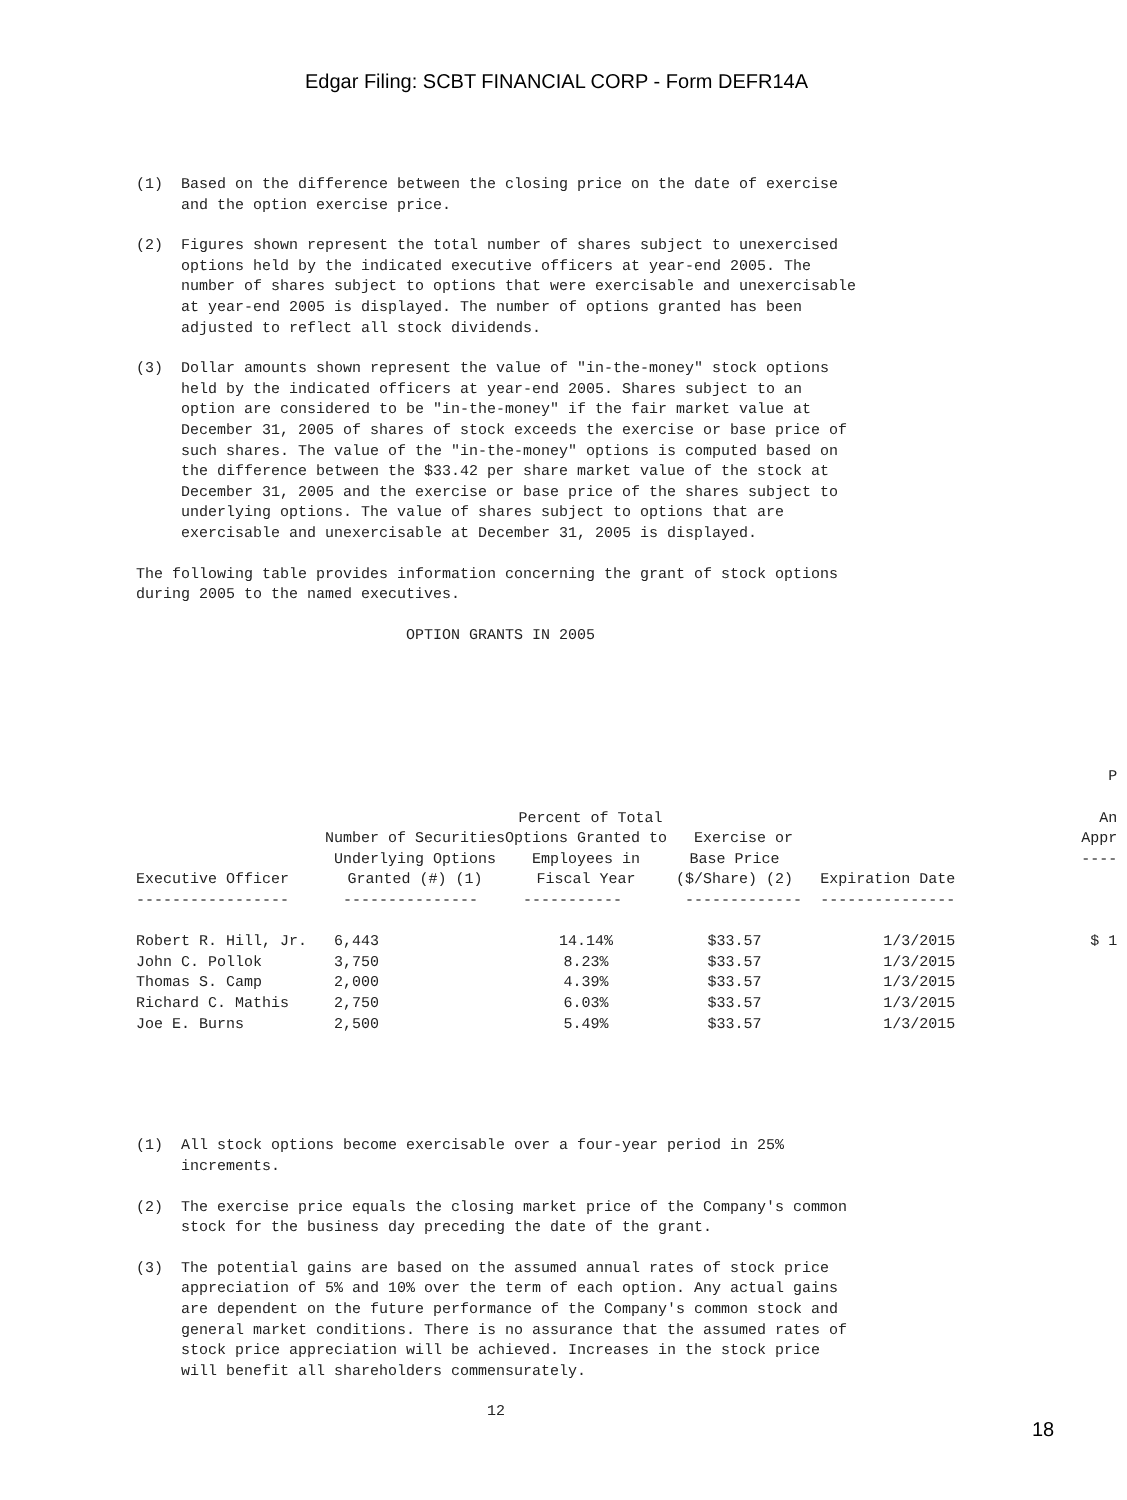Edgar Filing: SCBT FINANCIAL CORP - Form DEFR14A
(1) Based on the difference between the closing price on the date of exercise and the option exercise price.
(2) Figures shown represent the total number of shares subject to unexercised options held by the indicated executive officers at year-end 2005. The number of shares subject to options that were exercisable and unexercisable at year-end 2005 is displayed. The number of options granted has been adjusted to reflect all stock dividends.
(3) Dollar amounts shown represent the value of "in-the-money" stock options held by the indicated officers at year-end 2005. Shares subject to an option are considered to be "in-the-money" if the fair market value at December 31, 2005 of shares of stock exceeds the exercise or base price of such shares. The value of the "in-the-money" options is computed based on the difference between the $33.42 per share market value of the stock at December 31, 2005 and the exercise or base price of the shares subject to underlying options. The value of shares subject to options that are exercisable and unexercisable at December 31, 2005 is displayed.
The following table provides information concerning the grant of stock options during 2005 to the named executives.
OPTION GRANTS IN 2005
| | | | | | P |
| --- | --- | --- | --- | --- | --- |
| Executive Officer | Number of Securities Underlying Options Granted (#) (1) | Percent of Total Options Granted to Employees in Fiscal Year | Exercise or Base Price ($/Share) (2) | Expiration Date | An Appr ---- |
| ----------------- | --------------- | ----------- | ------------- | --------------- | |
| Robert R. Hill, Jr. | 6,443 | 14.14% | $33.57 | 1/3/2015 | $ 1 |
| John C. Pollok | 3,750 | 8.23% | $33.57 | 1/3/2015 | |
| Thomas S. Camp | 2,000 | 4.39% | $33.57 | 1/3/2015 | |
| Richard C. Mathis | 2,750 | 6.03% | $33.57 | 1/3/2015 | |
| Joe E. Burns | 2,500 | 5.49% | $33.57 | 1/3/2015 | |
(1) All stock options become exercisable over a four-year period in 25% increments.
(2) The exercise price equals the closing market price of the Company's common stock for the business day preceding the date of the grant.
(3) The potential gains are based on the assumed annual rates of stock price appreciation of 5% and 10% over the term of each option. Any actual gains are dependent on the future performance of the Company's common stock and general market conditions. There is no assurance that the assumed rates of stock price appreciation will be achieved. Increases in the stock price will benefit all shareholders commensurately.
12
18